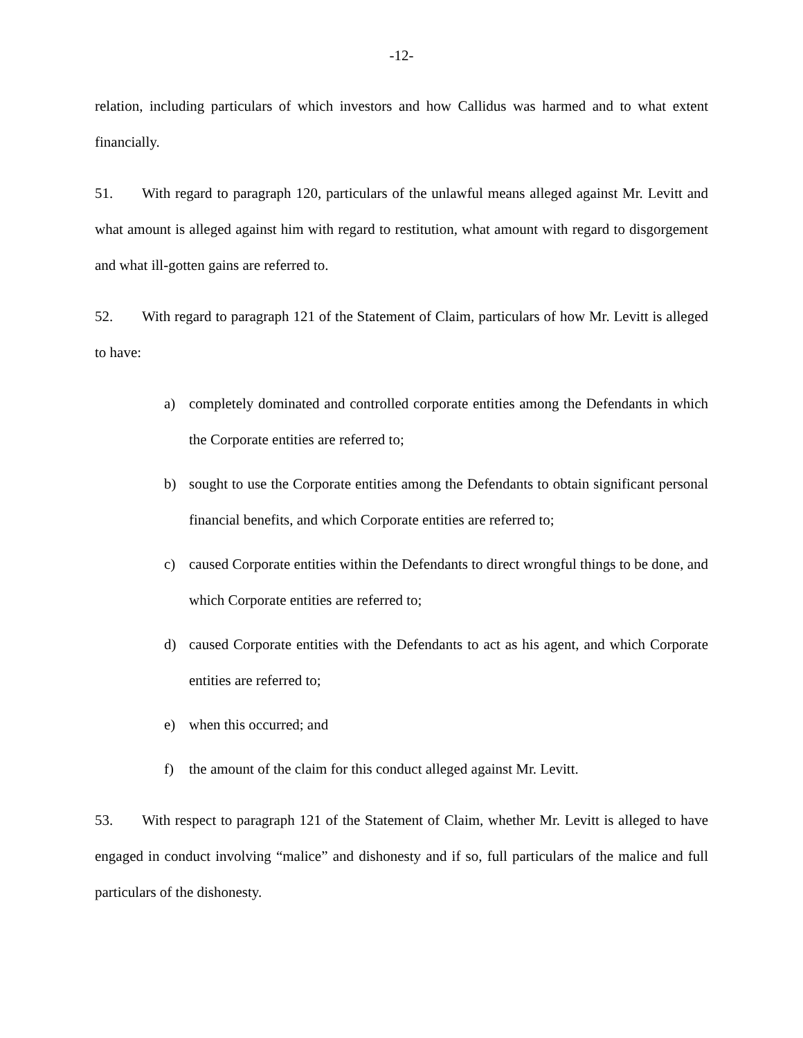-12-
relation, including particulars of which investors and how Callidus was harmed and to what extent financially.
51. With regard to paragraph 120, particulars of the unlawful means alleged against Mr. Levitt and what amount is alleged against him with regard to restitution, what amount with regard to disgorgement and what ill-gotten gains are referred to.
52. With regard to paragraph 121 of the Statement of Claim, particulars of how Mr. Levitt is alleged to have:
a) completely dominated and controlled corporate entities among the Defendants in which the Corporate entities are referred to;
b) sought to use the Corporate entities among the Defendants to obtain significant personal financial benefits, and which Corporate entities are referred to;
c) caused Corporate entities within the Defendants to direct wrongful things to be done, and which Corporate entities are referred to;
d) caused Corporate entities with the Defendants to act as his agent, and which Corporate entities are referred to;
e) when this occurred; and
f) the amount of the claim for this conduct alleged against Mr. Levitt.
53. With respect to paragraph 121 of the Statement of Claim, whether Mr. Levitt is alleged to have engaged in conduct involving “malice” and dishonesty and if so, full particulars of the malice and full particulars of the dishonesty.